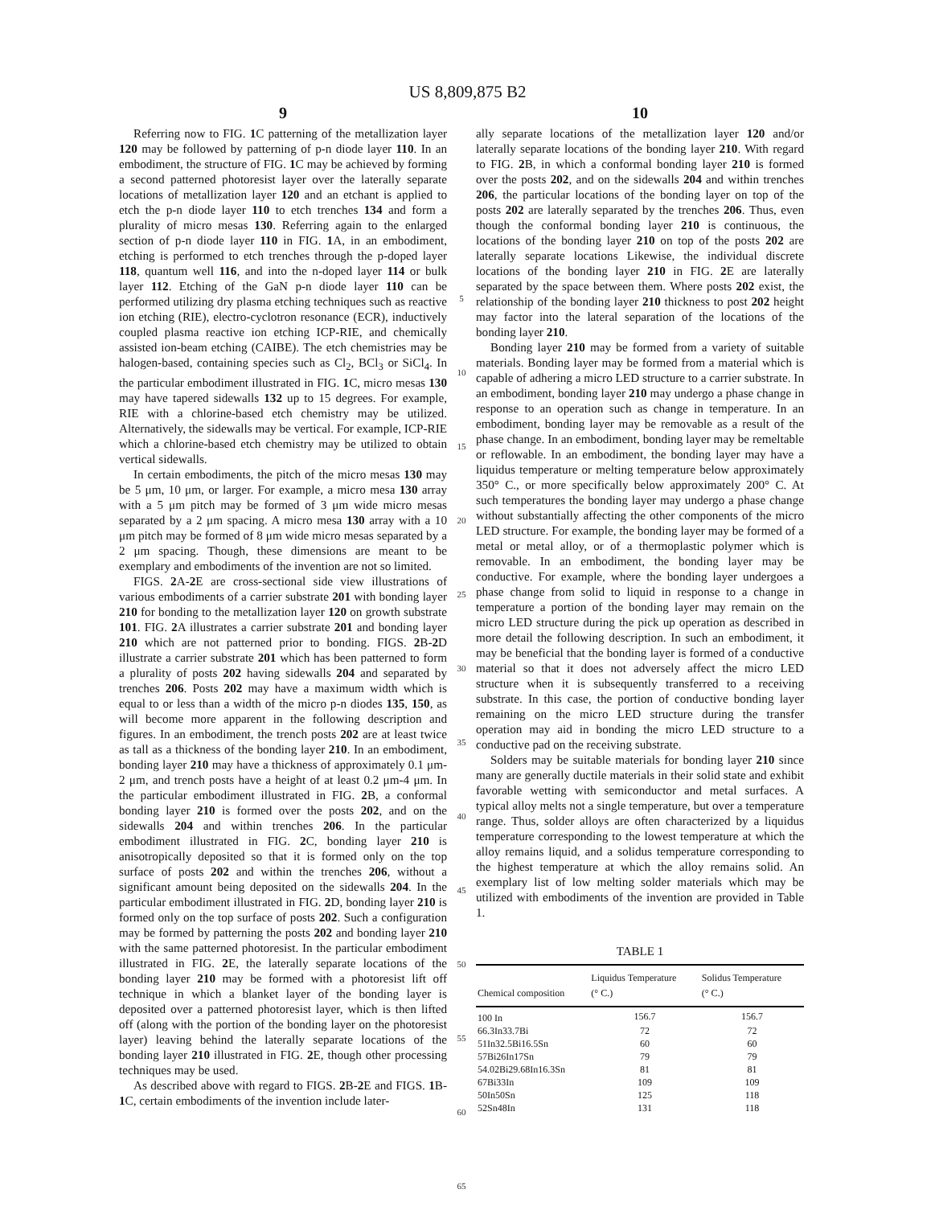US 8,809,875 B2
9
Referring now to FIG. 1 C patterning of the metallization layer 120 may be followed by patterning of p-n diode layer 110. In an embodiment, the structure of FIG. 1 C may be achieved by forming a second patterned photoresist layer over the laterally separate locations of metallization layer 120 and an etchant is applied to etch the p-n diode layer 110 to etch trenches 134 and form a plurality of micro mesas 130. Referring again to the enlarged section of p-n diode layer 110 in FIG. 1 A, in an embodiment, etching is performed to etch trenches through the p-doped layer 118, quantum well 116, and into the n-doped layer 114 or bulk layer 112. Etching of the GaN p-n diode layer 110 can be performed utilizing dry plasma etching techniques such as reactive ion etching (RIE), electro-cyclotron resonance (ECR), inductively coupled plasma reactive ion etching ICP-RIE, and chemically assisted ion-beam etching (CAIBE). The etch chemistries may be halogen-based, containing species such as Cl<sub>2</sub>, BCl<sub>3</sub> or SiCl<sub>4</sub>. In the particular embodiment illustrated in FIG. 1 C, micro mesas 130 may have tapered sidewalls 132 up to 15 degrees. For example, RIE with a chlorine-based etch chemistry may be utilized. Alternatively, the sidewalls may be vertical. For example, ICP-RIE which a chlorine-based etch chemistry may be utilized to obtain vertical sidewalls.
In certain embodiments, the pitch of the micro mesas 130 may be 5 μm, 10 μm, or larger. For example, a micro mesa 130 array with a 5 μm pitch may be formed of 3 μm wide micro mesas separated by a 2 μm spacing. A micro mesa 130 array with a 10 μm pitch may be formed of 8 μm wide micro mesas separated by a 2 μm spacing. Though, these dimensions are meant to be exemplary and embodiments of the invention are not so limited.
FIGS. 2 A-2 E are cross-sectional side view illustrations of various embodiments of a carrier substrate 201 with bonding layer 210 for bonding to the metallization layer 120 on growth substrate 101. FIG. 2 A illustrates a carrier substrate 201 and bonding layer 210 which are not patterned prior to bonding. FIGS. 2 B-2 D illustrate a carrier substrate 201 which has been patterned to form a plurality of posts 202 having sidewalls 204 and separated by trenches 206. Posts 202 may have a maximum width which is equal to or less than a width of the micro p-n diodes 135, 150, as will become more apparent in the following description and figures. In an embodiment, the trench posts 202 are at least twice as tall as a thickness of the bonding layer 210. In an embodiment, bonding layer 210 may have a thickness of approximately 0.1 μm-2 μm, and trench posts have a height of at least 0.2 μm-4 μm. In the particular embodiment illustrated in FIG. 2 B, a conformal bonding layer 210 is formed over the posts 202, and on the sidewalls 204 and within trenches 206. In the particular embodiment illustrated in FIG. 2 C, bonding layer 210 is anisotropically deposited so that it is formed only on the top surface of posts 202 and within the trenches 206, without a significant amount being deposited on the sidewalls 204. In the particular embodiment illustrated in FIG. 2 D, bonding layer 210 is formed only on the top surface of posts 202. Such a configuration may be formed by patterning the posts 202 and bonding layer 210 with the same patterned photoresist. In the particular embodiment illustrated in FIG. 2 E, the laterally separate locations of the bonding layer 210 may be formed with a photoresist lift off technique in which a blanket layer of the bonding layer is deposited over a patterned photoresist layer, which is then lifted off (along with the portion of the bonding layer on the photoresist layer) leaving behind the laterally separate locations of the bonding layer 210 illustrated in FIG. 2 E, though other processing techniques may be used.
As described above with regard to FIGS. 2 B-2 E and FIGS. 1 B-1 C, certain embodiments of the invention include later-
5
10
15
20
25
30
35
40
45
50
55
60
65
10
ally separate locations of the metallization layer 120 and/or laterally separate locations of the bonding layer 210. With regard to FIG. 2 B, in which a conformal bonding layer 210 is formed over the posts 202, and on the sidewalls 204 and within trenches 206, the particular locations of the bonding layer on top of the posts 202 are laterally separated by the trenches 206. Thus, even though the conformal bonding layer 210 is continuous, the locations of the bonding layer 210 on top of the posts 202 are laterally separate locations Likewise, the individual discrete locations of the bonding layer 210 in FIG. 2 E are laterally separated by the space between them. Where posts 202 exist, the relationship of the bonding layer 210 thickness to post 202 height may factor into the lateral separation of the locations of the bonding layer 210.
Bonding layer 210 may be formed from a variety of suitable materials. Bonding layer may be formed from a material which is capable of adhering a micro LED structure to a carrier substrate. In an embodiment, bonding layer 210 may undergo a phase change in response to an operation such as change in temperature. In an embodiment, bonding layer may be removable as a result of the phase change. In an embodiment, bonding layer may be remeltable or reflowable. In an embodiment, the bonding layer may have a liquidus temperature or melting temperature below approximately 350° C., or more specifically below approximately 200° C. At such temperatures the bonding layer may undergo a phase change without substantially affecting the other components of the micro LED structure. For example, the bonding layer may be formed of a metal or metal alloy, or of a thermoplastic polymer which is removable. In an embodiment, the bonding layer may be conductive. For example, where the bonding layer undergoes a phase change from solid to liquid in response to a change in temperature a portion of the bonding layer may remain on the micro LED structure during the pick up operation as described in more detail the following description. In such an embodiment, it may be beneficial that the bonding layer is formed of a conductive material so that it does not adversely affect the micro LED structure when it is subsequently transferred to a receiving substrate. In this case, the portion of conductive bonding layer remaining on the micro LED structure during the transfer operation may aid in bonding the micro LED structure to a conductive pad on the receiving substrate.
Solders may be suitable materials for bonding layer 210 since many are generally ductile materials in their solid state and exhibit favorable wetting with semiconductor and metal surfaces. A typical alloy melts not a single temperature, but over a temperature range. Thus, solder alloys are often characterized by a liquidus temperature corresponding to the lowest temperature at which the alloy remains liquid, and a solidus temperature corresponding to the highest temperature at which the alloy remains solid. An exemplary list of low melting solder materials which may be utilized with embodiments of the invention are provided in Table 1.
TABLE 1
| Chemical composition | Liquidus Temperature (° C.) | Solidus Temperature (° C.) |
| --- | --- | --- |
| 100 In | 156.7 | 156.7 |
| 66.3In33.7Bi | 72 | 72 |
| 51In32.5Bi16.5Sn | 60 | 60 |
| 57Bi26In17Sn | 79 | 79 |
| 54.02Bi29.68In16.3Sn | 81 | 81 |
| 67Bi33In | 109 | 109 |
| 50In50Sn | 125 | 118 |
| 52Sn48In | 131 | 118 |